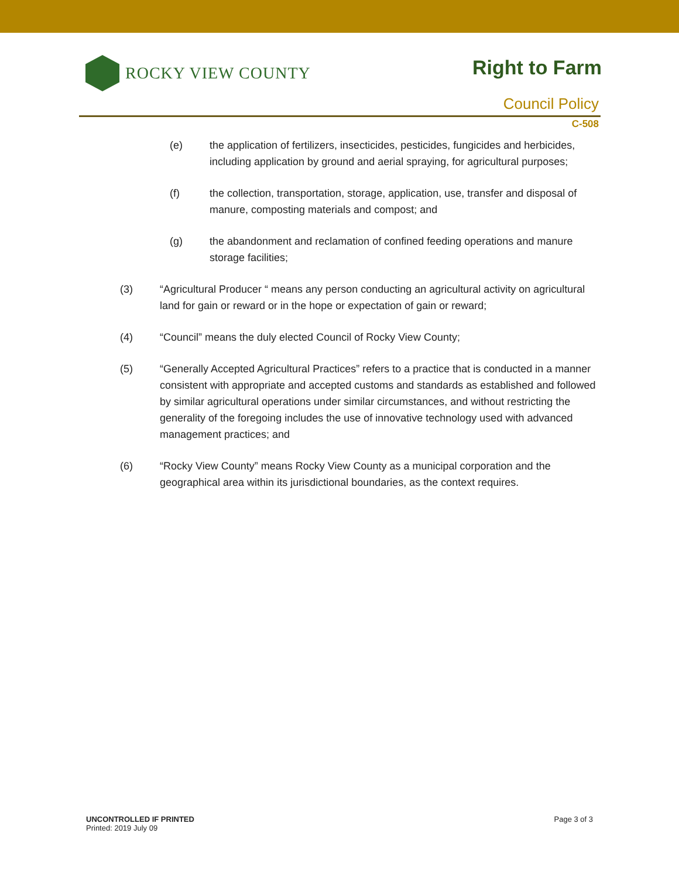ROCKY VIEW COUNTY Right to Farm
Council Policy
C-508
(e) the application of fertilizers, insecticides, pesticides, fungicides and herbicides, including application by ground and aerial spraying, for agricultural purposes;
(f) the collection, transportation, storage, application, use, transfer and disposal of manure, composting materials and compost; and
(g) the abandonment and reclamation of confined feeding operations and manure storage facilities;
(3) “Agricultural Producer “ means any person conducting an agricultural activity on agricultural land for gain or reward or in the hope or expectation of gain or reward;
(4) “Council” means the duly elected Council of Rocky View County;
(5) “Generally Accepted Agricultural Practices” refers to a practice that is conducted in a manner consistent with appropriate and accepted customs and standards as established and followed by similar agricultural operations under similar circumstances, and without restricting the generality of the foregoing includes the use of innovative technology used with advanced management practices; and
(6) “Rocky View County” means Rocky View County as a municipal corporation and the geographical area within its jurisdictional boundaries, as the context requires.
UNCONTROLLED IF PRINTED
Printed: 2019 July 09
Page 3 of 3